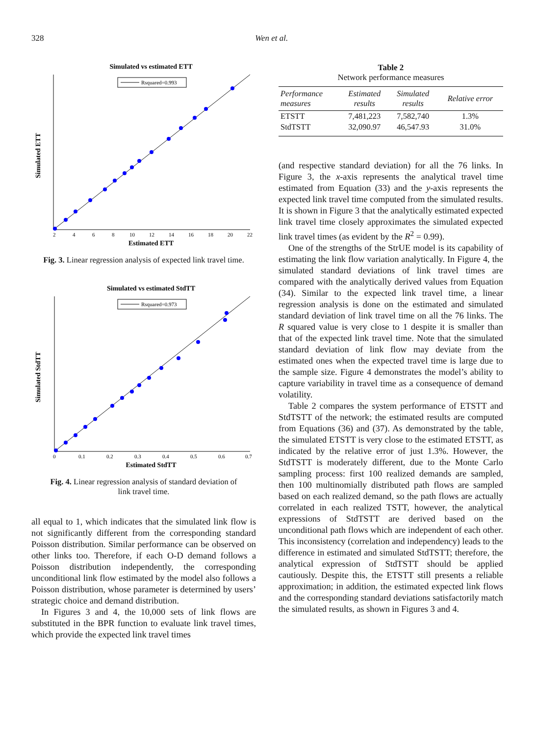328 Wen et al.
Simulated vs estimated ETT
Rsquared=0.993
2
4
6
8
10
12
14
16
18
20
22
Estimated ETT
Simulated ETT
Fig. 3. Linear regression analysis of expected link travel time.
Simulated vs estimated StdTT
Rsquared=0.973
0
0.1
0.2
0.3
0.4
0.5
0.6
0.7
Estimated StdTT
Simulated StdTT
Fig. 4. Linear regression analysis of standard deviation of
link travel time.
all equal to 1, which indicates that the simulated link flow is not significantly different from the corresponding standard Poisson distribution. Similar performance can be observed on other links too. Therefore, if each O-D demand follows a Poisson distribution independently, the corresponding unconditional link flow estimated by the model also follows a Poisson distribution, whose parameter is determined by users’ strategic choice and demand distribution.
In Figures 3 and 4, the 10,000 sets of link flows are substituted in the BPR function to evaluate link travel times, which provide the expected link travel times
Table 2
Network performance measures
| Performance measures | Estimated results | Simulated results | Relative error |
| --- | --- | --- | --- |
| ETSTT | 7,481,223 | 7,582,740 | 1.3% |
| StdTSTT | 32,090.97 | 46,547.93 | 31.0% |
(and respective standard deviation) for all the 76 links. In Figure 3, the x-axis represents the analytical travel time estimated from Equation (33) and the y-axis represents the expected link travel time computed from the simulated results. It is shown in Figure 3 that the analytically estimated expected link travel time closely approximates the simulated expected link travel times (as evident by the R<sup>2</sup> = 0.99).
One of the strengths of the StrUE model is its capability of estimating the link flow variation analytically. In Figure 4, the simulated standard deviations of link travel times are compared with the analytically derived values from Equation (34). Similar to the expected link travel time, a linear regression analysis is done on the estimated and simulated standard deviation of link travel time on all the 76 links. The R squared value is very close to 1 despite it is smaller than that of the expected link travel time. Note that the simulated standard deviation of link flow may deviate from the estimated ones when the expected travel time is large due to the sample size. Figure 4 demonstrates the model’s ability to capture variability in travel time as a consequence of demand volatility.
Table 2 compares the system performance of ETSTT and StdTSTT of the network; the estimated results are computed from Equations (36) and (37). As demonstrated by the table, the simulated ETSTT is very close to the estimated ETSTT, as indicated by the relative error of just 1.3%. However, the StdTSTT is moderately different, due to the Monte Carlo sampling process: first 100 realized demands are sampled, then 100 multinomially distributed path flows are sampled based on each realized demand, so the path flows are actually correlated in each realized TSTT, however, the analytical expressions of StdTSTT are derived based on the unconditional path flows which are independent of each other. This inconsistency (correlation and independency) leads to the difference in estimated and simulated StdTSTT; therefore, the analytical expression of StdTSTT should be applied cautiously. Despite this, the ETSTT still presents a reliable approximation; in addition, the estimated expected link flows and the corresponding standard deviations satisfactorily match the simulated results, as shown in Figures 3 and 4.